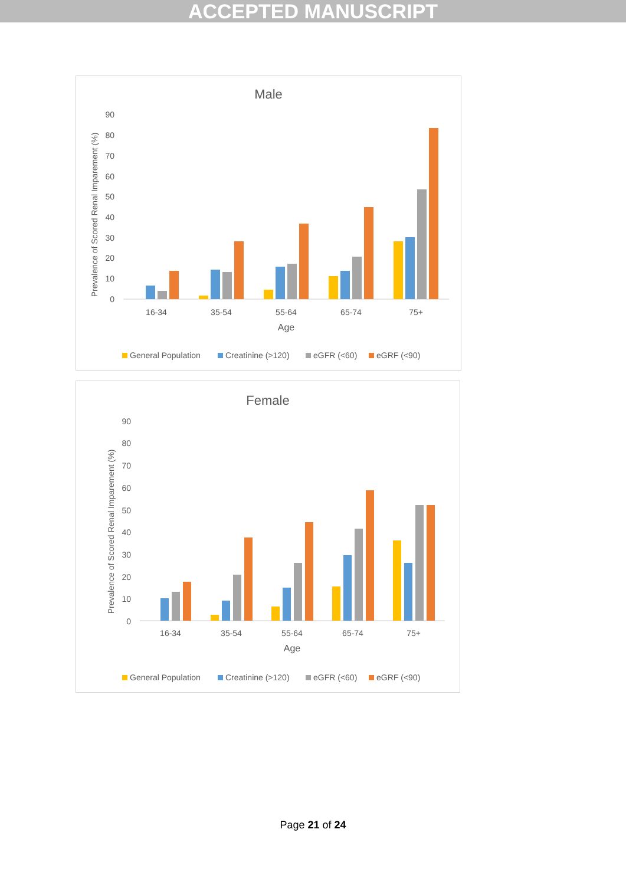ACCEPTED MANUSCRIPT
Male
Prevalence of Scored Renal Imparement (%)
0
10
20
30
40
50
60
70
80
90
16-34
35-54
55-64
65-74
75+
Age
General Population
Creatinine (>120)
eGFR (<60)
eGRF (<90)
Female
Prevalence of Scored Renal Imparement (%)
0
10
20
30
40
50
60
70
80
90
16-34
35-54
55-64
65-74
75+
Age
General Population
Creatinine (>120)
eGFR (<60)
eGRF (<90)
Page 21 of 24